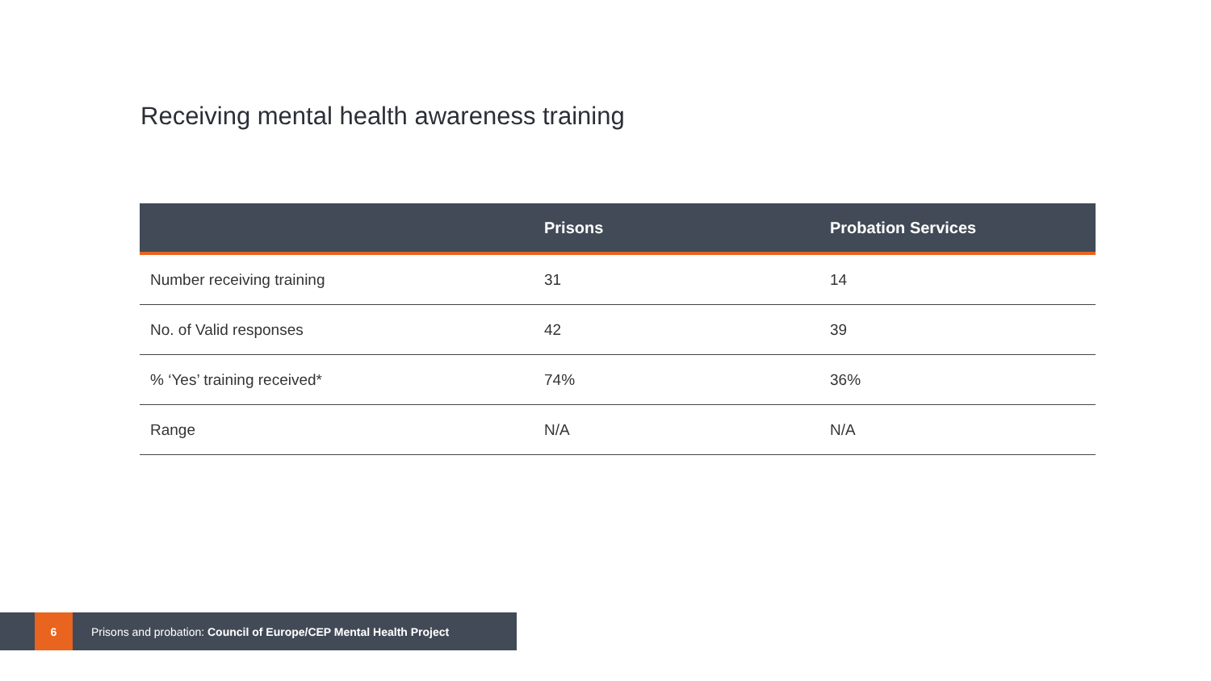Receiving mental health awareness training
| | Prisons | Probation Services |
| --- | --- | --- |
| Number receiving training | 31 | 14 |
| No. of Valid responses | 42 | 39 |
| % ‘Yes’ training received* | 74% | 36% |
| Range | N/A | N/A |
6
Prisons and probation: Council of Europe/CEP Mental Health Project